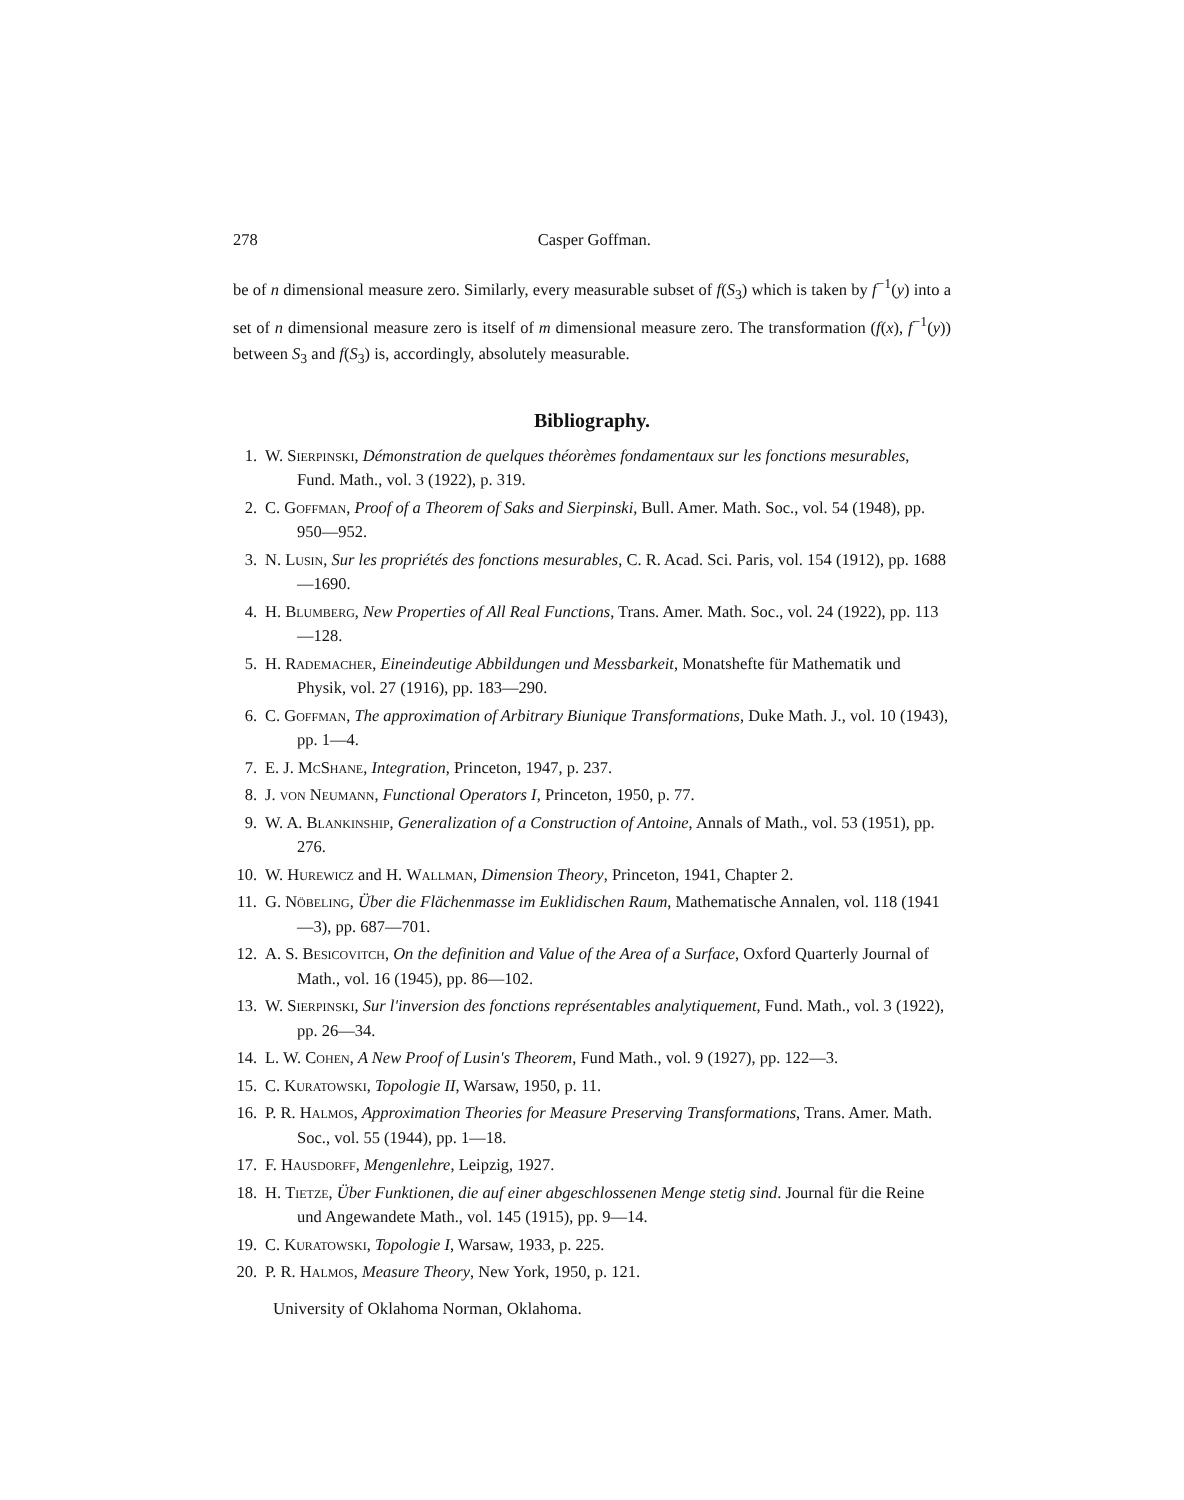278 Casper Goffman.
be of n dimensional measure zero. Similarly, every measurable subset of f(S<sub>3</sub>) which is taken by f<sup>−1</sup>(y) into a set of n dimensional measure zero is itself of m dimensional measure zero. The transformation (f(x), f<sup>−1</sup>(y)) between S<sub>3</sub> and f(S<sub>3</sub>) is, accordingly, absolutely measurable.
Bibliography.
1. W. Sierpinski, Démonstration de quelques théorèmes fondamentaux sur les fonctions mesurables, Fund. Math., vol. 3 (1922), p. 319.
2. C. Goffman, Proof of a Theorem of Saks and Sierpinski, Bull. Amer. Math. Soc., vol. 54 (1948), pp. 950—952.
3. N. Lusin, Sur les propriétés des fonctions mesurables, C. R. Acad. Sci. Paris, vol. 154 (1912), pp. 1688—1690.
4. H. Blumberg, New Properties of All Real Functions, Trans. Amer. Math. Soc., vol. 24 (1922), pp. 113—128.
5. H. Rademacher, Eineindeutige Abbildungen und Messbarkeit, Monatshefte für Mathematik und Physik, vol. 27 (1916), pp. 183—290.
6. C. Goffman, The approximation of Arbitrary Biunique Transformations, Duke Math. J., vol. 10 (1943), pp. 1—4.
7. E. J. McShane, Integration, Princeton, 1947, p. 237.
8. J. von Neumann, Functional Operators I, Princeton, 1950, p. 77.
9. W. A. Blankinship, Generalization of a Construction of Antoine, Annals of Math., vol. 53 (1951), pp. 276.
10. W. Hurewicz and H. Wallman, Dimension Theory, Princeton, 1941, Chapter 2.
11. G. Nöbeling, Über die Flächenmasse im Euklidischen Raum, Mathematische Annalen, vol. 118 (1941—3), pp. 687—701.
12. A. S. Besicovitch, On the definition and Value of the Area of a Surface, Oxford Quarterly Journal of Math., vol. 16 (1945), pp. 86—102.
13. W. Sierpinski, Sur l'inversion des fonctions représentables analytiquement, Fund. Math., vol. 3 (1922), pp. 26—34.
14. L. W. Cohen, A New Proof of Lusin's Theorem, Fund Math., vol. 9 (1927), pp. 122—3.
15. C. Kuratowski, Topologie II, Warsaw, 1950, p. 11.
16. P. R. Halmos, Approximation Theories for Measure Preserving Transformations, Trans. Amer. Math. Soc., vol. 55 (1944), pp. 1—18.
17. F. Hausdorff, Mengenlehre, Leipzig, 1927.
18. H. Tietze, Über Funktionen, die auf einer abgeschlossenen Menge stetig sind. Journal für die Reine und Angewandete Math., vol. 145 (1915), pp. 9—14.
19. C. Kuratowski, Topologie I, Warsaw, 1933, p. 225.
20. P. R. Halmos, Measure Theory, New York, 1950, p. 121.
University of Oklahoma Norman, Oklahoma.